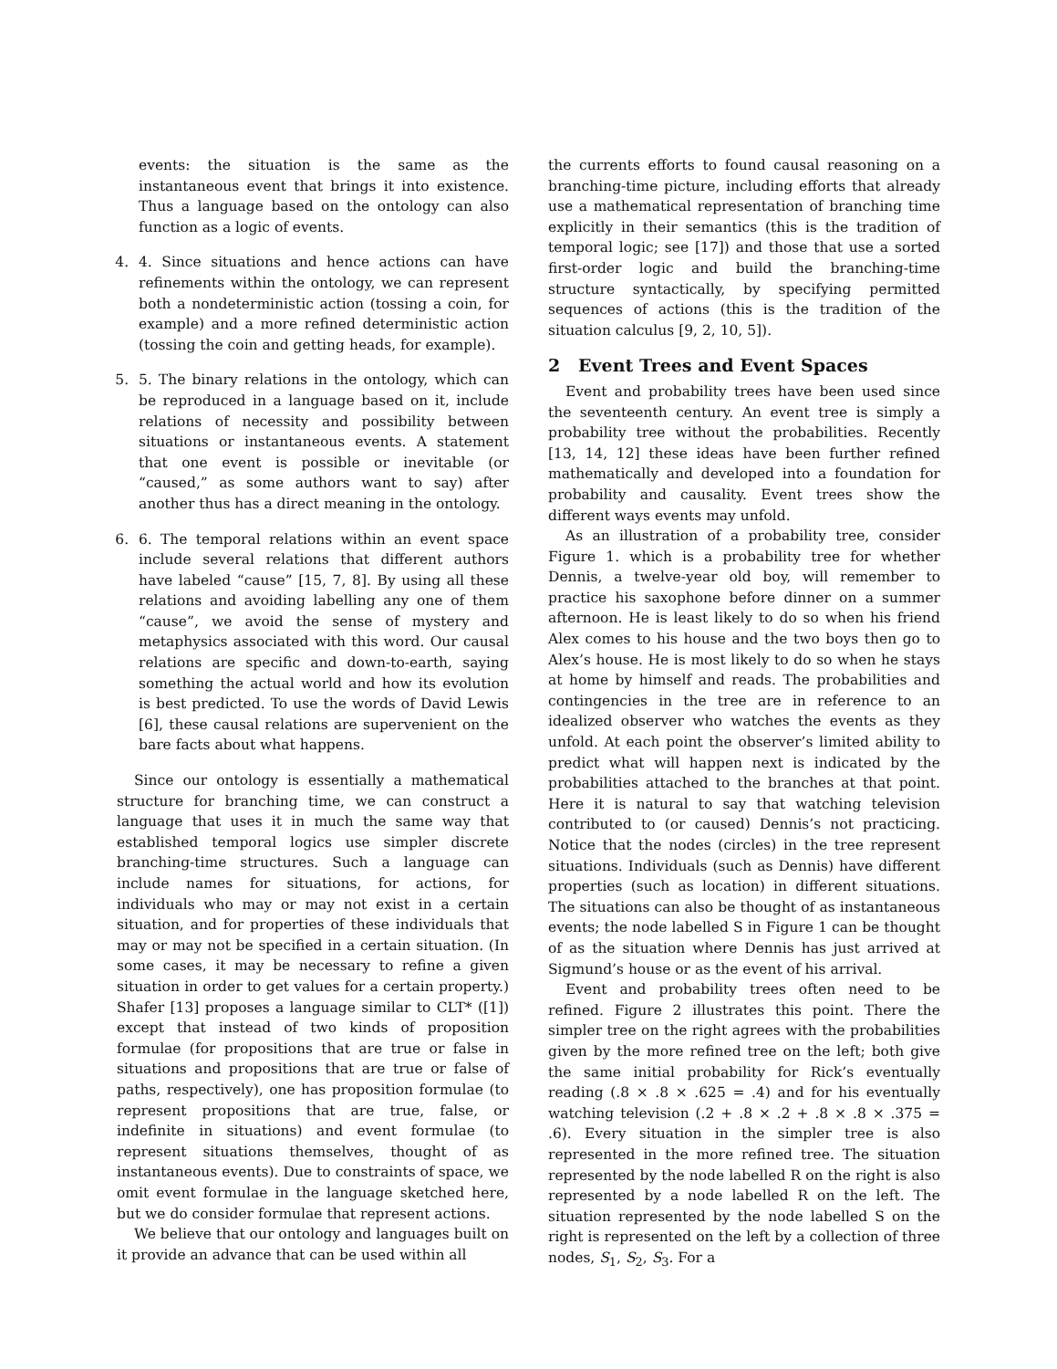events: the situation is the same as the instantaneous event that brings it into existence. Thus a language based on the ontology can also function as a logic of events.
4. 4. Since situations and hence actions can have refinements within the ontology, we can represent both a nondeterministic action (tossing a coin, for example) and a more refined deterministic action (tossing the coin and getting heads, for example).
5. 5. The binary relations in the ontology, which can be reproduced in a language based on it, include relations of necessity and possibility between situations or instantaneous events. A statement that one event is possible or inevitable (or “caused,” as some authors want to say) after another thus has a direct meaning in the ontology.
6. 6. The temporal relations within an event space include several relations that different authors have labeled “cause” [15, 7, 8]. By using all these relations and avoiding labelling any one of them “cause”, we avoid the sense of mystery and metaphysics associated with this word. Our causal relations are specific and down-to-earth, saying something the actual world and how its evolution is best predicted. To use the words of David Lewis [6], these causal relations are supervenient on the bare facts about what happens.
Since our ontology is essentially a mathematical structure for branching time, we can construct a language that uses it in much the same way that established temporal logics use simpler discrete branching-time structures. Such a language can include names for situations, for actions, for individuals who may or may not exist in a certain situation, and for properties of these individuals that may or may not be specified in a certain situation. (In some cases, it may be necessary to refine a given situation in order to get values for a certain property.) Shafer [13] proposes a language similar to CLT* ([1]) except that instead of two kinds of proposition formulae (for propositions that are true or false in situations and propositions that are true or false of paths, respectively), one has proposition formulae (to represent propositions that are true, false, or indefinite in situations) and event formulae (to represent situations themselves, thought of as instantaneous events). Due to constraints of space, we omit event formulae in the language sketched here, but we do consider formulae that represent actions.
We believe that our ontology and languages built on it provide an advance that can be used within all
the currents efforts to found causal reasoning on a branching-time picture, including efforts that already use a mathematical representation of branching time explicitly in their semantics (this is the tradition of temporal logic; see [17]) and those that use a sorted first-order logic and build the branching-time structure syntactically, by specifying permitted sequences of actions (this is the tradition of the situation calculus [9, 2, 10, 5]).
2 Event Trees and Event Spaces
Event and probability trees have been used since the seventeenth century. An event tree is simply a probability tree without the probabilities. Recently [13, 14, 12] these ideas have been further refined mathematically and developed into a foundation for probability and causality. Event trees show the different ways events may unfold.
As an illustration of a probability tree, consider Figure 1. which is a probability tree for whether Dennis, a twelve-year old boy, will remember to practice his saxophone before dinner on a summer afternoon. He is least likely to do so when his friend Alex comes to his house and the two boys then go to Alex’s house. He is most likely to do so when he stays at home by himself and reads. The probabilities and contingencies in the tree are in reference to an idealized observer who watches the events as they unfold. At each point the observer’s limited ability to predict what will happen next is indicated by the probabilities attached to the branches at that point. Here it is natural to say that watching television contributed to (or caused) Dennis’s not practicing. Notice that the nodes (circles) in the tree represent situations. Individuals (such as Dennis) have different properties (such as location) in different situations. The situations can also be thought of as instantaneous events; the node labelled S in Figure 1 can be thought of as the situation where Dennis has just arrived at Sigmund’s house or as the event of his arrival.
Event and probability trees often need to be refined. Figure 2 illustrates this point. There the simpler tree on the right agrees with the probabilities given by the more refined tree on the left; both give the same initial probability for Rick’s eventually reading (.8 × .8 × .625 = .4) and for his eventually watching television (.2 + .8 × .2 + .8 × .8 × .375 = .6). Every situation in the simpler tree is also represented in the more refined tree. The situation represented by the node labelled R on the right is also represented by a node labelled R on the left. The situation represented by the node labelled S on the right is represented on the left by a collection of three nodes, S<sub>1</sub>, S<sub>2</sub>, S<sub>3</sub>. For a